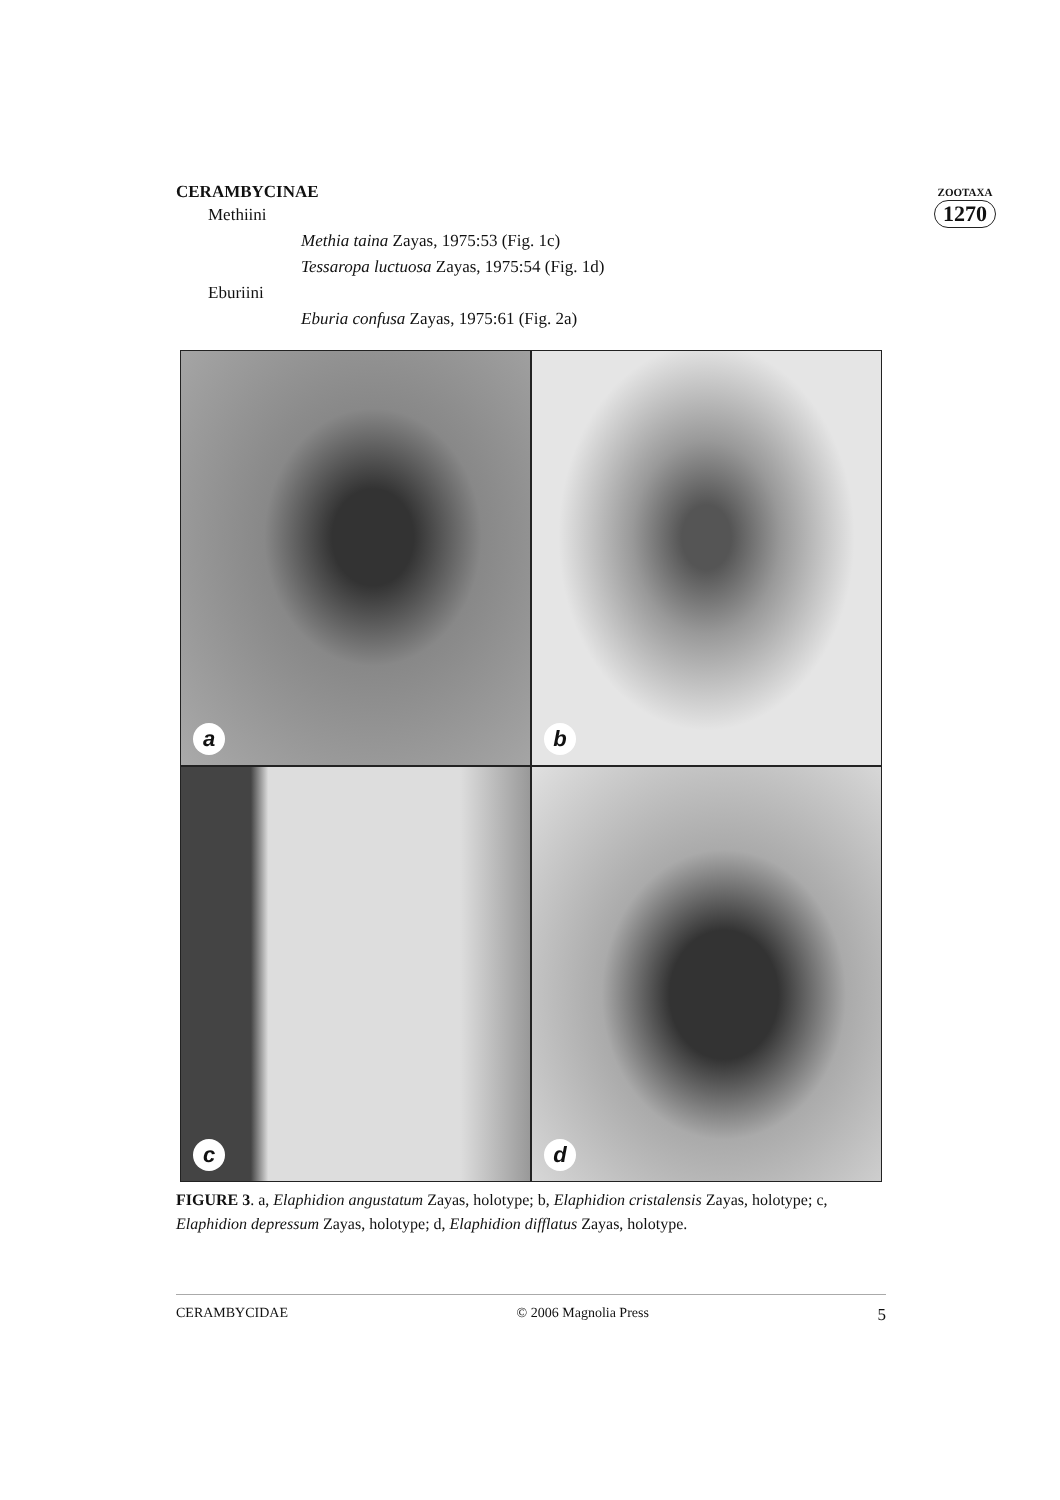ZOOTAXA
1270
CERAMBYCINAE
Methiini
Methia taina Zayas, 1975:53 (Fig. 1c)
Tessaropa luctuosa Zayas, 1975:54 (Fig. 1d)
Eburiini
Eburia confusa Zayas, 1975:61 (Fig. 2a)
a
b
c
d
FIGURE 3. a, Elaphidion angustatum Zayas, holotype; b, Elaphidion cristalensis Zayas, holotype; c, Elaphidion depressum Zayas, holotype; d, Elaphidion difflatus Zayas, holotype.
CERAMBYCIDAE © 2006 Magnolia Press 5